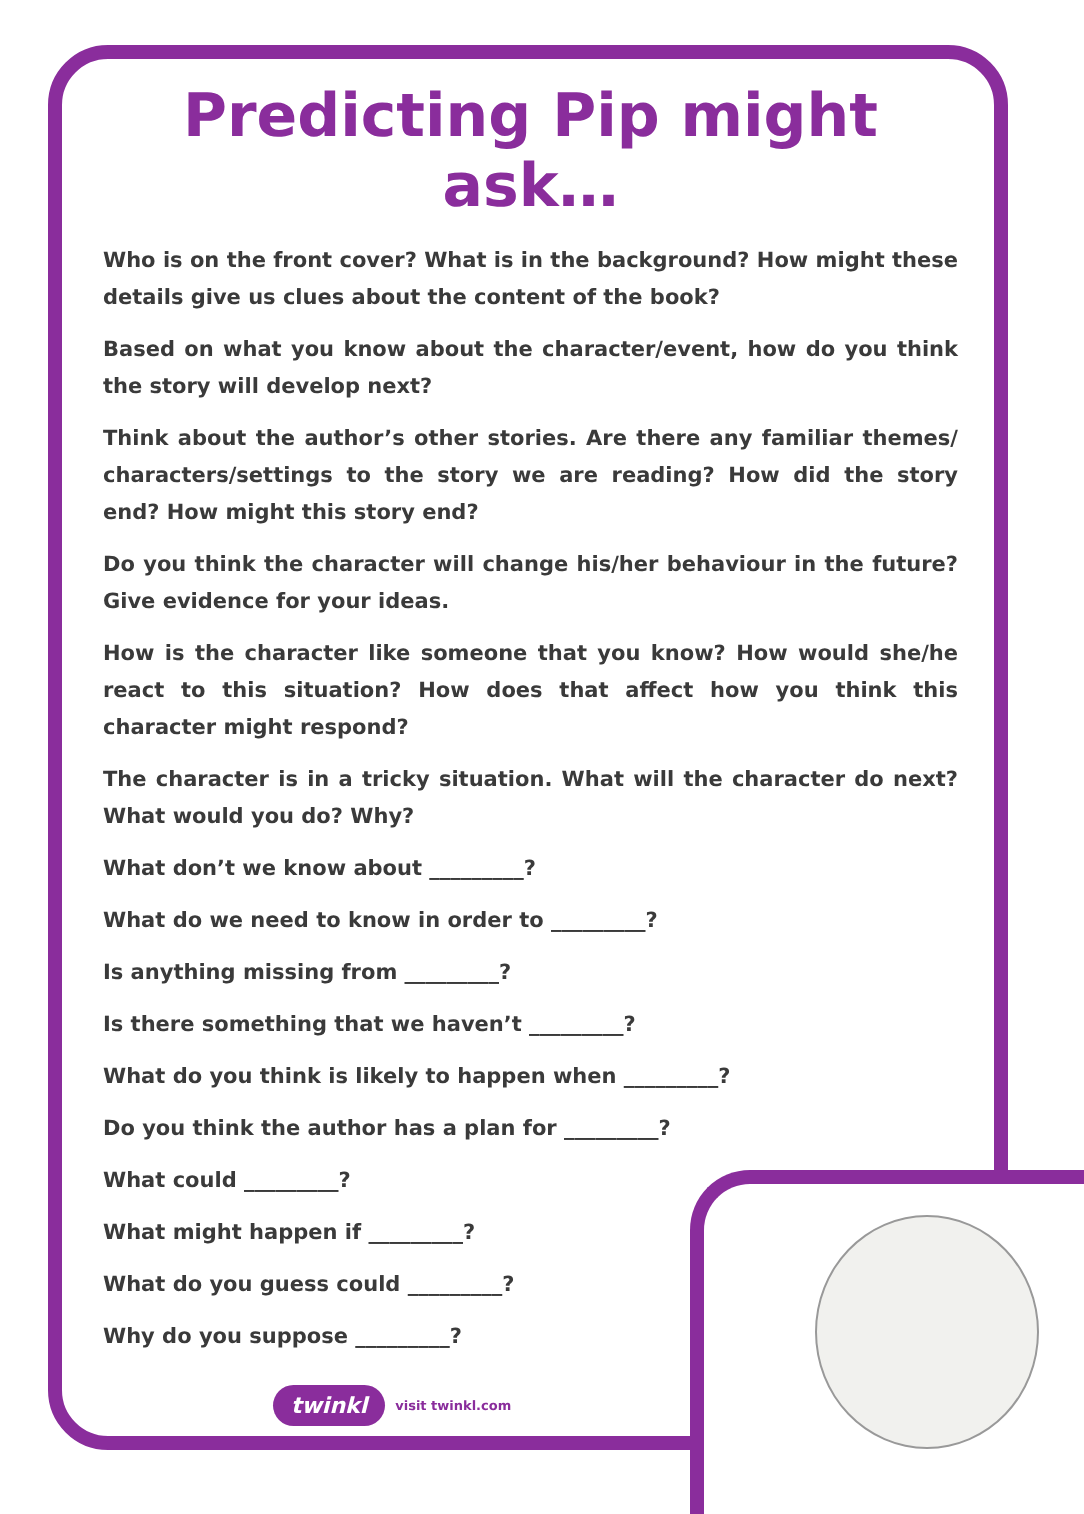Predicting Pip might ask…
Who is on the front cover? What is in the background? How might these details give us clues about the content of the book?
Based on what you know about the character/event, how do you think the story will develop next?
Think about the author’s other stories. Are there any familiar themes/ characters/settings to the story we are reading? How did the story end? How might this story end?
Do you think the character will change his/her behaviour in the future? Give evidence for your ideas.
How is the character like someone that you know? How would she/he react to this situation? How does that affect how you think this character might respond?
The character is in a tricky situation. What will the character do next? What would you do? Why?
What don’t we know about _________?
What do we need to know in order to _________?
Is anything missing from _________?
Is there something that we haven’t _________?
What do you think is likely to happen when _________?
Do you think the author has a plan for _________?
What could _________?
What might happen if _________?
What do you guess could _________?
Why do you suppose _________?
twinkl visit twinkl.com